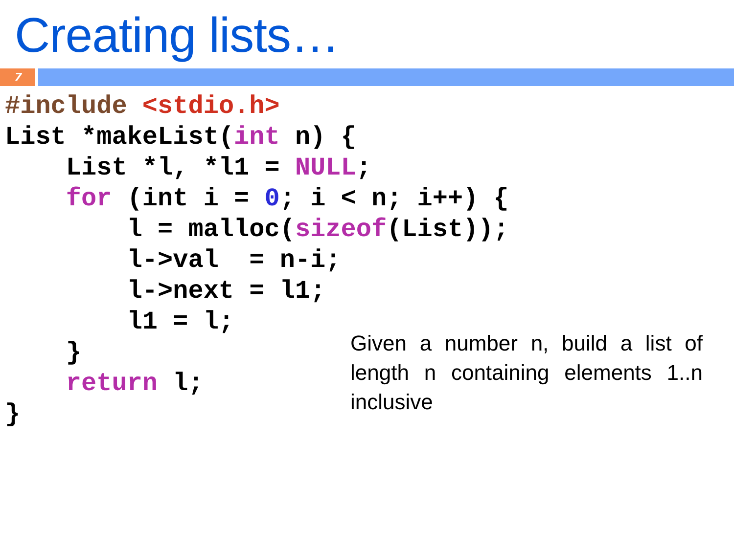Creating lists…
7
#include <stdio.h>
List *makeList(int n) {
    List *l, *l1 = NULL;
    for (int i = 0; i < n; i++) {
        l = malloc(sizeof(List));
        l->val  = n-i;
        l->next = l1;
        l1 = l;
    }
    return l;
}
Given a number n, build a list of length n containing elements 1..n inclusive